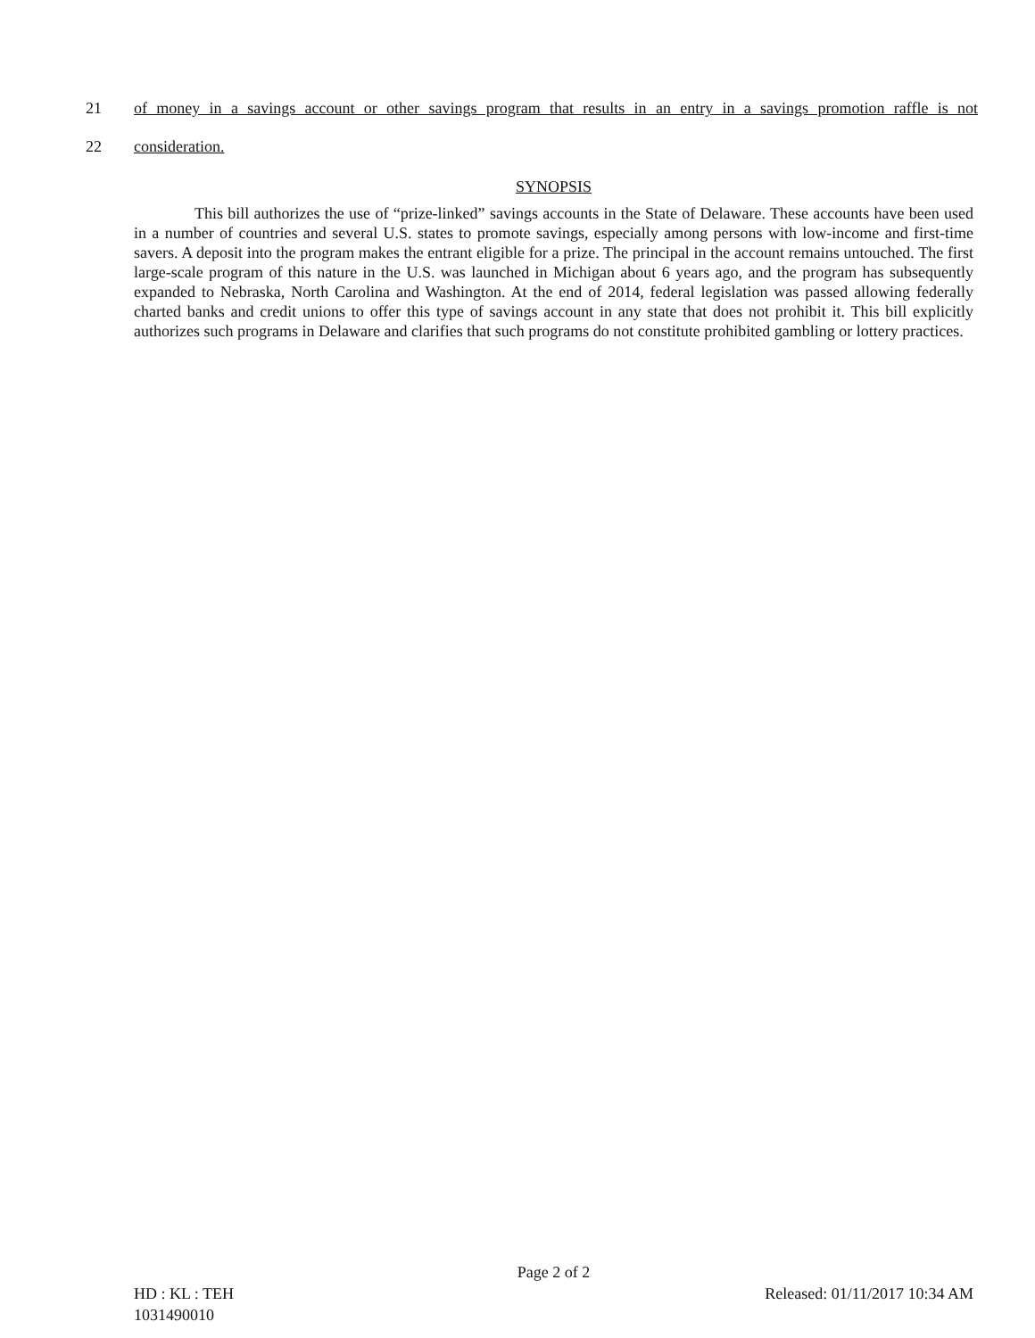21 of money in a savings account or other savings program that results in an entry in a savings promotion raffle is not
22 consideration.
SYNOPSIS
This bill authorizes the use of “prize-linked” savings accounts in the State of Delaware. These accounts have been used in a number of countries and several U.S. states to promote savings, especially among persons with low-income and first-time savers. A deposit into the program makes the entrant eligible for a prize. The principal in the account remains untouched. The first large-scale program of this nature in the U.S. was launched in Michigan about 6 years ago, and the program has subsequently expanded to Nebraska, North Carolina and Washington. At the end of 2014, federal legislation was passed allowing federally charted banks and credit unions to offer this type of savings account in any state that does not prohibit it. This bill explicitly authorizes such programs in Delaware and clarifies that such programs do not constitute prohibited gambling or lottery practices.
Page 2 of 2
HD : KL : TEH Released: 01/11/2017 10:34 AM
1031490010